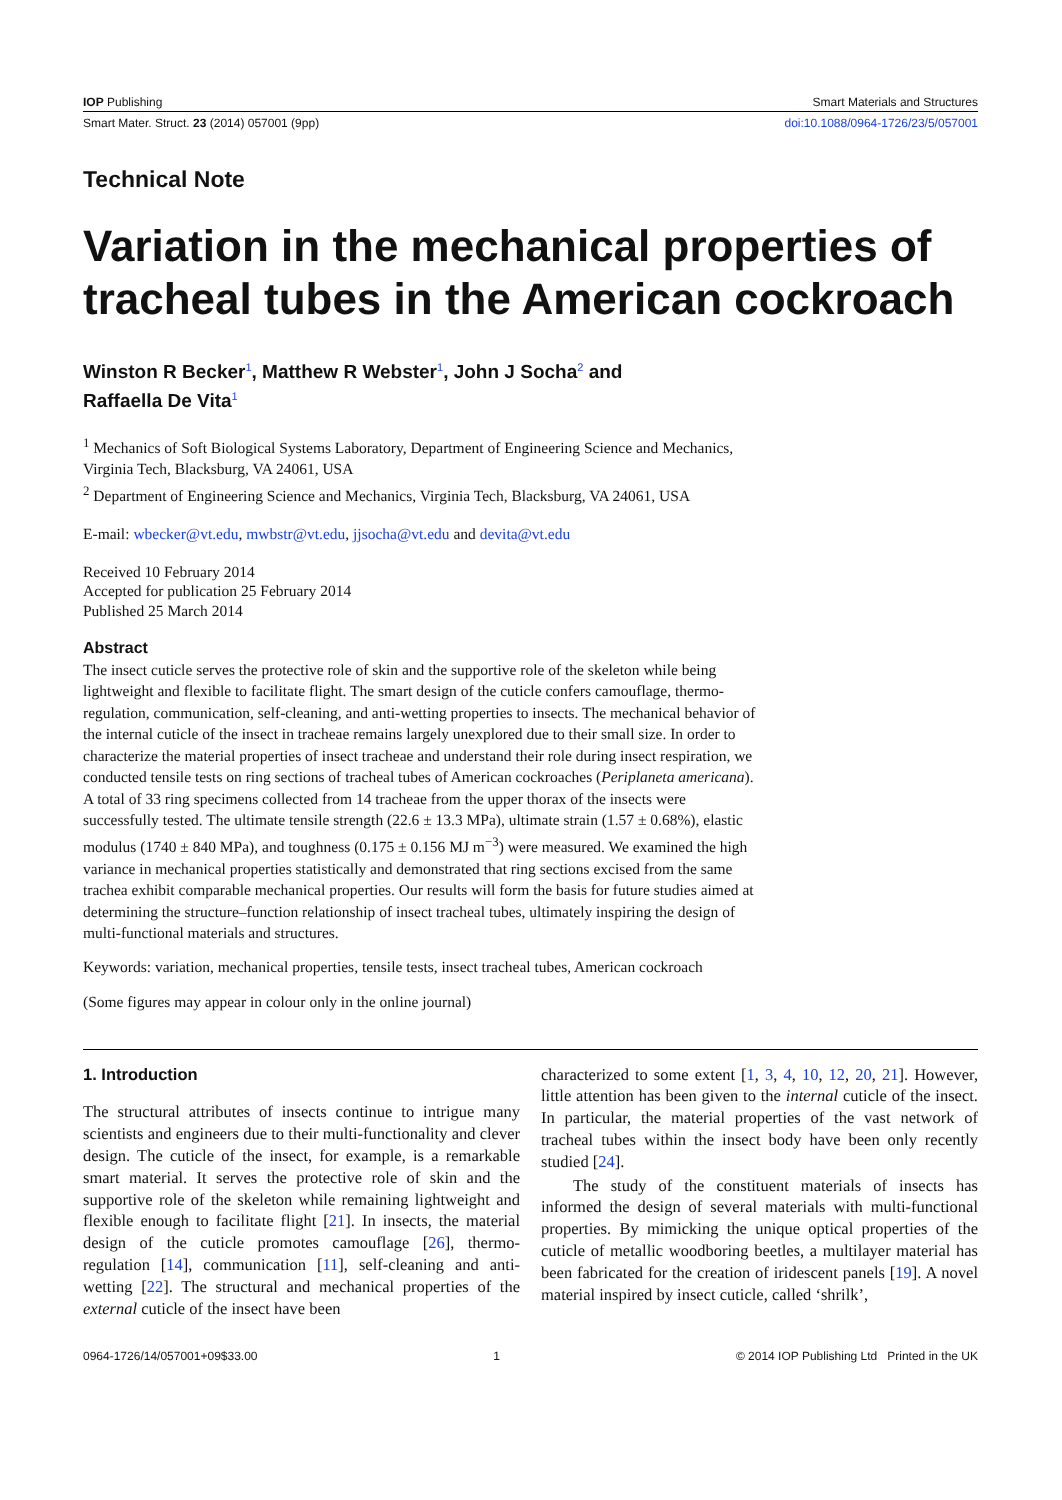IOP Publishing Smart Materials and Structures
Smart Mater. Struct. 23 (2014) 057001 (9pp) doi:10.1088/0964-1726/23/5/057001
Technical Note
Variation in the mechanical properties of tracheal tubes in the American cockroach
Winston R Becker<sup>1</sup>, Matthew R Webster<sup>1</sup>, John J Socha<sup>2</sup> and
Raffaella De Vita<sup>1</sup>
<sup>1</sup> Mechanics of Soft Biological Systems Laboratory, Department of Engineering Science and Mechanics, Virginia Tech, Blacksburg, VA 24061, USA
<sup>2</sup> Department of Engineering Science and Mechanics, Virginia Tech, Blacksburg, VA 24061, USA
E-mail: wbecker@vt.edu, mwbstr@vt.edu, jjsocha@vt.edu and devita@vt.edu
Received 10 February 2014
Accepted for publication 25 February 2014
Published 25 March 2014
Abstract
The insect cuticle serves the protective role of skin and the supportive role of the skeleton while being lightweight and flexible to facilitate flight. The smart design of the cuticle confers camouflage, thermo-regulation, communication, self-cleaning, and anti-wetting properties to insects. The mechanical behavior of the internal cuticle of the insect in tracheae remains largely unexplored due to their small size. In order to characterize the material properties of insect tracheae and understand their role during insect respiration, we conducted tensile tests on ring sections of tracheal tubes of American cockroaches (Periplaneta americana). A total of 33 ring specimens collected from 14 tracheae from the upper thorax of the insects were successfully tested. The ultimate tensile strength (22.6 ± 13.3 MPa), ultimate strain (1.57 ± 0.68%), elastic modulus (1740 ± 840 MPa), and toughness (0.175 ± 0.156 MJ m<sup>−3</sup>) were measured. We examined the high variance in mechanical properties statistically and demonstrated that ring sections excised from the same trachea exhibit comparable mechanical properties. Our results will form the basis for future studies aimed at determining the structure–function relationship of insect tracheal tubes, ultimately inspiring the design of multi-functional materials and structures.
Keywords: variation, mechanical properties, tensile tests, insect tracheal tubes, American cockroach
(Some figures may appear in colour only in the online journal)
1. Introduction
The structural attributes of insects continue to intrigue many scientists and engineers due to their multi-functionality and clever design. The cuticle of the insect, for example, is a remarkable smart material. It serves the protective role of skin and the supportive role of the skeleton while remaining lightweight and flexible enough to facilitate flight [21]. In insects, the material design of the cuticle promotes camouflage [26], thermo-regulation [14], communication [11], self-cleaning and anti-wetting [22]. The structural and mechanical properties of the external cuticle of the insect have been
characterized to some extent [1, 3, 4, 10, 12, 20, 21]. However, little attention has been given to the internal cuticle of the insect. In particular, the material properties of the vast network of tracheal tubes within the insect body have been only recently studied [24].
The study of the constituent materials of insects has informed the design of several materials with multi-functional properties. By mimicking the unique optical properties of the cuticle of metallic woodboring beetles, a multilayer material has been fabricated for the creation of iridescent panels [19]. A novel material inspired by insect cuticle, called ‘shrilk’,
0964-1726/14/057001+09$33.00 1 © 2014 IOP Publishing Ltd Printed in the UK